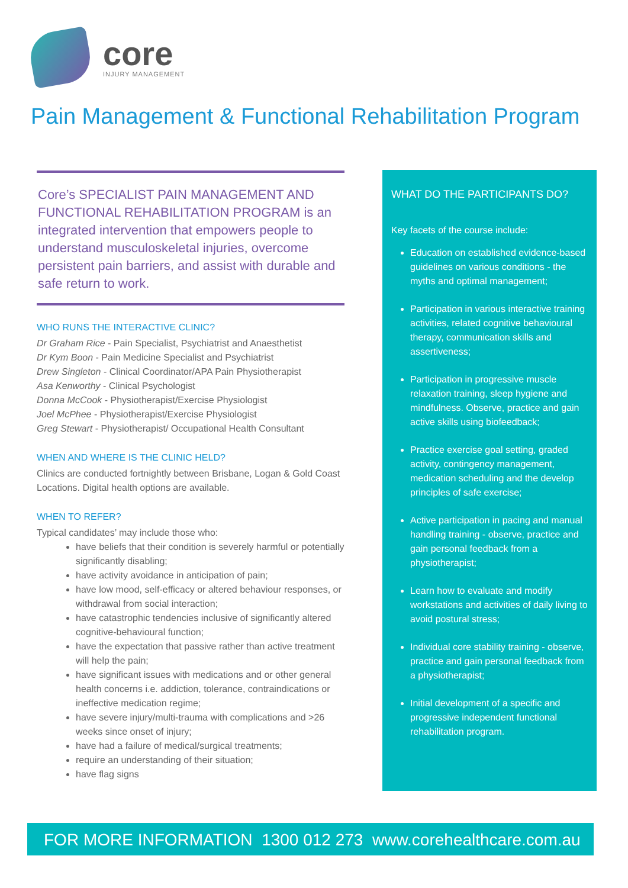core
INJURY MANAGEMENT
Pain Management & Functional Rehabilitation Program
Core’s SPECIALIST PAIN MANAGEMENT AND FUNCTIONAL REHABILITATION PROGRAM is an integrated intervention that empowers people to understand musculoskeletal injuries, overcome persistent pain barriers, and assist with durable and safe return to work.
WHO RUNS THE INTERACTIVE CLINIC?
Dr Graham Rice - Pain Specialist, Psychiatrist and Anaesthetist
Dr Kym Boon - Pain Medicine Specialist and Psychiatrist
Drew Singleton - Clinical Coordinator/APA Pain Physiotherapist
Asa Kenworthy - Clinical Psychologist
Donna McCook - Physiotherapist/Exercise Physiologist
Joel McPhee - Physiotherapist/Exercise Physiologist
Greg Stewart - Physiotherapist/ Occupational Health Consultant
WHEN AND WHERE IS THE CLINIC HELD?
Clinics are conducted fortnightly between Brisbane, Logan & Gold Coast Locations. Digital health options are available.
WHEN TO REFER?
Typical candidates’ may include those who:
have beliefs that their condition is severely harmful or potentially significantly disabling;
have activity avoidance in anticipation of pain;
have low mood, self-efficacy or altered behaviour responses, or withdrawal from social interaction;
have catastrophic tendencies inclusive of significantly altered cognitive-behavioural function;
have the expectation that passive rather than active treatment will help the pain;
have significant issues with medications and or other general health concerns i.e. addiction, tolerance, contraindications or ineffective medication regime;
have severe injury/multi-trauma with complications and >26 weeks since onset of injury;
have had a failure of medical/surgical treatments;
require an understanding of their situation;
have flag signs
WHAT DO THE PARTICIPANTS DO?
Key facets of the course include:
Education on established evidence-based guidelines on various conditions - the myths and optimal management;
Participation in various interactive training activities, related cognitive behavioural therapy, communication skills and assertiveness;
Participation in progressive muscle relaxation training, sleep hygiene and mindfulness. Observe, practice and gain active skills using biofeedback;
Practice exercise goal setting, graded activity, contingency management, medication scheduling and the develop principles of safe exercise;
Active participation in pacing and manual handling training - observe, practice and gain personal feedback from a physiotherapist;
Learn how to evaluate and modify workstations and activities of daily living to avoid postural stress;
Individual core stability training - observe, practice and gain personal feedback from a physiotherapist;
Initial development of a specific and progressive independent functional rehabilitation program.
FOR MORE INFORMATION 1300 012 273 www.corehealthcare.com.au